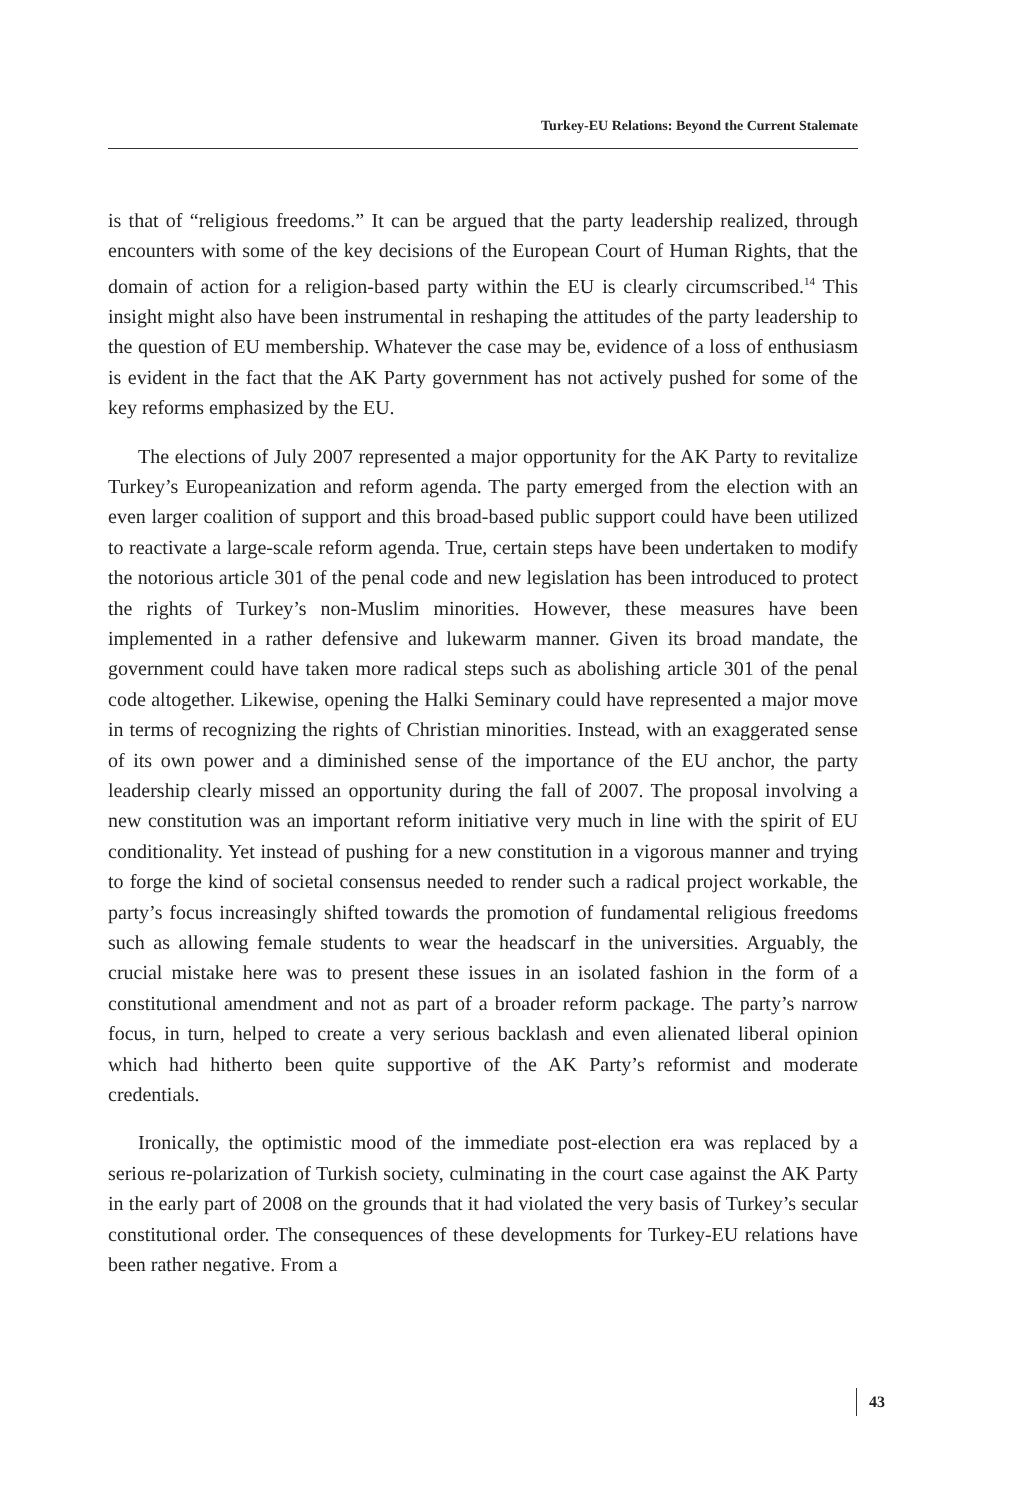Turkey-EU Relations: Beyond the Current Stalemate
is that of “religious freedoms.” It can be argued that the party leadership realized, through encounters with some of the key decisions of the European Court of Human Rights, that the domain of action for a religion-based party within the EU is clearly circumscribed.<sup>14</sup> This insight might also have been instrumental in reshaping the attitudes of the party leadership to the question of EU membership. Whatever the case may be, evidence of a loss of enthusiasm is evident in the fact that the AK Party government has not actively pushed for some of the key reforms emphasized by the EU.
The elections of July 2007 represented a major opportunity for the AK Party to revitalize Turkey’s Europeanization and reform agenda. The party emerged from the election with an even larger coalition of support and this broad-based public support could have been utilized to reactivate a large-scale reform agenda. True, certain steps have been undertaken to modify the notorious article 301 of the penal code and new legislation has been introduced to protect the rights of Turkey’s non-Muslim minorities. However, these measures have been implemented in a rather defensive and lukewarm manner. Given its broad mandate, the government could have taken more radical steps such as abolishing article 301 of the penal code altogether. Likewise, opening the Halki Seminary could have represented a major move in terms of recognizing the rights of Christian minorities. Instead, with an exaggerated sense of its own power and a diminished sense of the importance of the EU anchor, the party leadership clearly missed an opportunity during the fall of 2007. The proposal involving a new constitution was an important reform initiative very much in line with the spirit of EU conditionality. Yet instead of pushing for a new constitution in a vigorous manner and trying to forge the kind of societal consensus needed to render such a radical project workable, the party’s focus increasingly shifted towards the promotion of fundamental religious freedoms such as allowing female students to wear the headscarf in the universities. Arguably, the crucial mistake here was to present these issues in an isolated fashion in the form of a constitutional amendment and not as part of a broader reform package. The party’s narrow focus, in turn, helped to create a very serious backlash and even alienated liberal opinion which had hitherto been quite supportive of the AK Party’s reformist and moderate credentials.
Ironically, the optimistic mood of the immediate post-election era was replaced by a serious re-polarization of Turkish society, culminating in the court case against the AK Party in the early part of 2008 on the grounds that it had violated the very basis of Turkey’s secular constitutional order. The consequences of these developments for Turkey-EU relations have been rather negative. From a
43